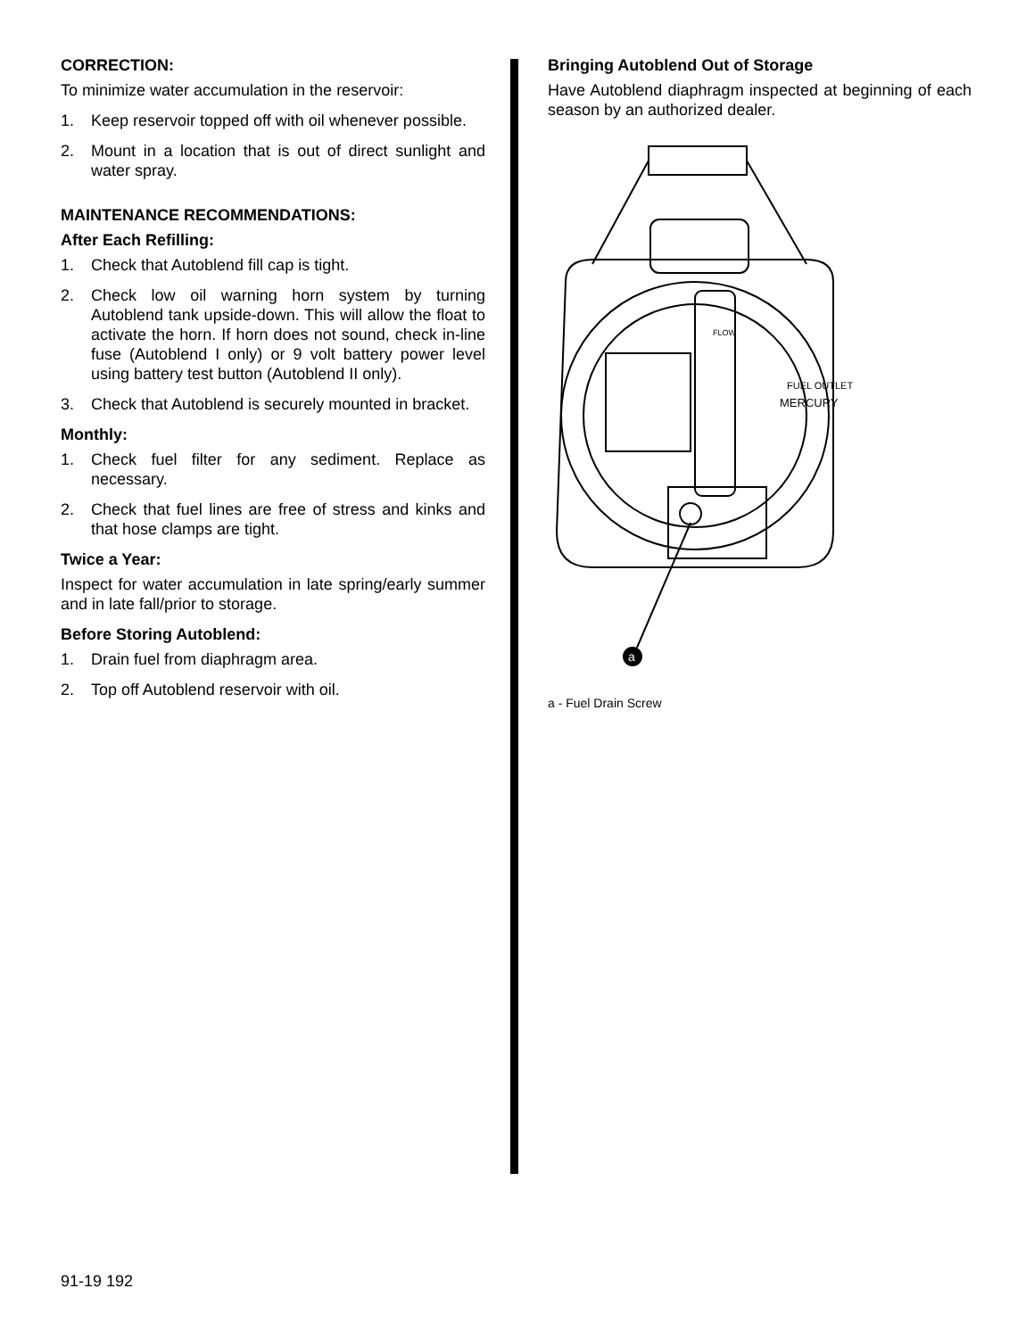CORRECTION:
To minimize water accumulation in the reservoir:
1. Keep reservoir topped off with oil whenever possible.
2. Mount in a location that is out of direct sunlight and water spray.
MAINTENANCE RECOMMENDATIONS:
After Each Refilling:
1. Check that Autoblend fill cap is tight.
2. Check low oil warning horn system by turning Autoblend tank upside-down. This will allow the float to activate the horn. If horn does not sound, check in-line fuse (Autoblend I only) or 9 volt battery power level using battery test button (Autoblend II only).
3. Check that Autoblend is securely mounted in bracket.
Monthly:
1. Check fuel filter for any sediment. Replace as necessary.
2. Check that fuel lines are free of stress and kinks and that hose clamps are tight.
Twice a Year:
Inspect for water accumulation in late spring/early summer and in late fall/prior to storage.
Before Storing Autoblend:
1. Drain fuel from diaphragm area.
2. Top off Autoblend reservoir with oil.
Bringing Autoblend Out of Storage
Have Autoblend diaphragm inspected at beginning of each season by an authorized dealer.
a
FUEL OUTLET
MERCURY
FLOW
a - Fuel Drain Screw
91-19 192